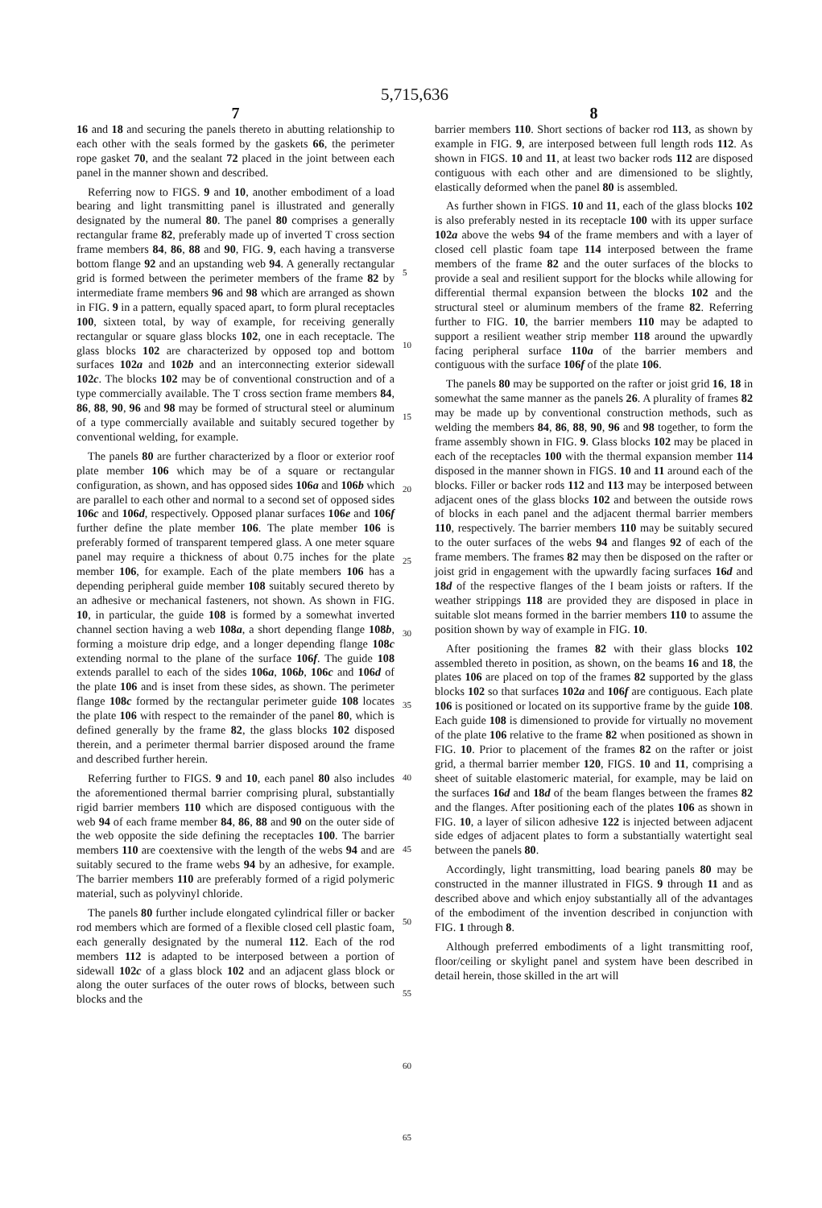5,715,636
7
16 and 18 and securing the panels thereto in abutting relationship to each other with the seals formed by the gaskets 66, the perimeter rope gasket 70, and the sealant 72 placed in the joint between each panel in the manner shown and described.
Referring now to FIGS. 9 and 10, another embodiment of a load bearing and light transmitting panel is illustrated and generally designated by the numeral 80. The panel 80 comprises a generally rectangular frame 82, preferably made up of inverted T cross section frame members 84, 86, 88 and 90, FIG. 9, each having a transverse bottom flange 92 and an upstanding web 94. A generally rectangular grid is formed between the perimeter members of the frame 82 by intermediate frame members 96 and 98 which are arranged as shown in FIG. 9 in a pattern, equally spaced apart, to form plural receptacles 100, sixteen total, by way of example, for receiving generally rectangular or square glass blocks 102, one in each receptacle. The glass blocks 102 are characterized by opposed top and bottom surfaces 102a and 102b and an interconnecting exterior sidewall 102c. The blocks 102 may be of conventional construction and of a type commercially available. The T cross section frame members 84, 86, 88, 90, 96 and 98 may be formed of structural steel or aluminum of a type commercially available and suitably secured together by conventional welding, for example.
The panels 80 are further characterized by a floor or exterior roof plate member 106 which may be of a square or rectangular configuration, as shown, and has opposed sides 106a and 106b which are parallel to each other and normal to a second set of opposed sides 106c and 106d, respectively. Opposed planar surfaces 106e and 106f further define the plate member 106. The plate member 106 is preferably formed of transparent tempered glass. A one meter square panel may require a thickness of about 0.75 inches for the plate member 106, for example. Each of the plate members 106 has a depending peripheral guide member 108 suitably secured thereto by an adhesive or mechanical fasteners, not shown. As shown in FIG. 10, in particular, the guide 108 is formed by a somewhat inverted channel section having a web 108a, a short depending flange 108b, forming a moisture drip edge, and a longer depending flange 108c extending normal to the plane of the surface 106f. The guide 108 extends parallel to each of the sides 106a, 106b, 106c and 106d of the plate 106 and is inset from these sides, as shown. The perimeter flange 108c formed by the rectangular perimeter guide 108 locates the plate 106 with respect to the remainder of the panel 80, which is defined generally by the frame 82, the glass blocks 102 disposed therein, and a perimeter thermal barrier disposed around the frame and described further herein.
Referring further to FIGS. 9 and 10, each panel 80 also includes the aforementioned thermal barrier comprising plural, substantially rigid barrier members 110 which are disposed contiguous with the web 94 of each frame member 84, 86, 88 and 90 on the outer side of the web opposite the side defining the receptacles 100. The barrier members 110 are coextensive with the length of the webs 94 and are suitably secured to the frame webs 94 by an adhesive, for example. The barrier members 110 are preferably formed of a rigid polymeric material, such as polyvinyl chloride.
The panels 80 further include elongated cylindrical filler or backer rod members which are formed of a flexible closed cell plastic foam, each generally designated by the numeral 112. Each of the rod members 112 is adapted to be interposed between a portion of sidewall 102c of a glass block 102 and an adjacent glass block or along the outer surfaces of the outer rows of blocks, between such blocks and the
5
10
15
20
25
30
35
40
45
50
55
60
65
8
barrier members 110. Short sections of backer rod 113, as shown by example in FIG. 9, are interposed between full length rods 112. As shown in FIGS. 10 and 11, at least two backer rods 112 are disposed contiguous with each other and are dimensioned to be slightly, elastically deformed when the panel 80 is assembled.
As further shown in FIGS. 10 and 11, each of the glass blocks 102 is also preferably nested in its receptacle 100 with its upper surface 102a above the webs 94 of the frame members and with a layer of closed cell plastic foam tape 114 interposed between the frame members of the frame 82 and the outer surfaces of the blocks to provide a seal and resilient support for the blocks while allowing for differential thermal expansion between the blocks 102 and the structural steel or aluminum members of the frame 82. Referring further to FIG. 10, the barrier members 110 may be adapted to support a resilient weather strip member 118 around the upwardly facing peripheral surface 110a of the barrier members and contiguous with the surface 106f of the plate 106.
The panels 80 may be supported on the rafter or joist grid 16, 18 in somewhat the same manner as the panels 26. A plurality of frames 82 may be made up by conventional construction methods, such as welding the members 84, 86, 88, 90, 96 and 98 together, to form the frame assembly shown in FIG. 9. Glass blocks 102 may be placed in each of the receptacles 100 with the thermal expansion member 114 disposed in the manner shown in FIGS. 10 and 11 around each of the blocks. Filler or backer rods 112 and 113 may be interposed between adjacent ones of the glass blocks 102 and between the outside rows of blocks in each panel and the adjacent thermal barrier members 110, respectively. The barrier members 110 may be suitably secured to the outer surfaces of the webs 94 and flanges 92 of each of the frame members. The frames 82 may then be disposed on the rafter or joist grid in engagement with the upwardly facing surfaces 16d and 18d of the respective flanges of the I beam joists or rafters. If the weather strippings 118 are provided they are disposed in place in suitable slot means formed in the barrier members 110 to assume the position shown by way of example in FIG. 10.
After positioning the frames 82 with their glass blocks 102 assembled thereto in position, as shown, on the beams 16 and 18, the plates 106 are placed on top of the frames 82 supported by the glass blocks 102 so that surfaces 102a and 106f are contiguous. Each plate 106 is positioned or located on its supportive frame by the guide 108. Each guide 108 is dimensioned to provide for virtually no movement of the plate 106 relative to the frame 82 when positioned as shown in FIG. 10. Prior to placement of the frames 82 on the rafter or joist grid, a thermal barrier member 120, FIGS. 10 and 11, comprising a sheet of suitable elastomeric material, for example, may be laid on the surfaces 16d and 18d of the beam flanges between the frames 82 and the flanges. After positioning each of the plates 106 as shown in FIG. 10, a layer of silicon adhesive 122 is injected between adjacent side edges of adjacent plates to form a substantially watertight seal between the panels 80.
Accordingly, light transmitting, load bearing panels 80 may be constructed in the manner illustrated in FIGS. 9 through 11 and as described above and which enjoy substantially all of the advantages of the embodiment of the invention described in conjunction with FIG. 1 through 8.
Although preferred embodiments of a light transmitting roof, floor/ceiling or skylight panel and system have been described in detail herein, those skilled in the art will